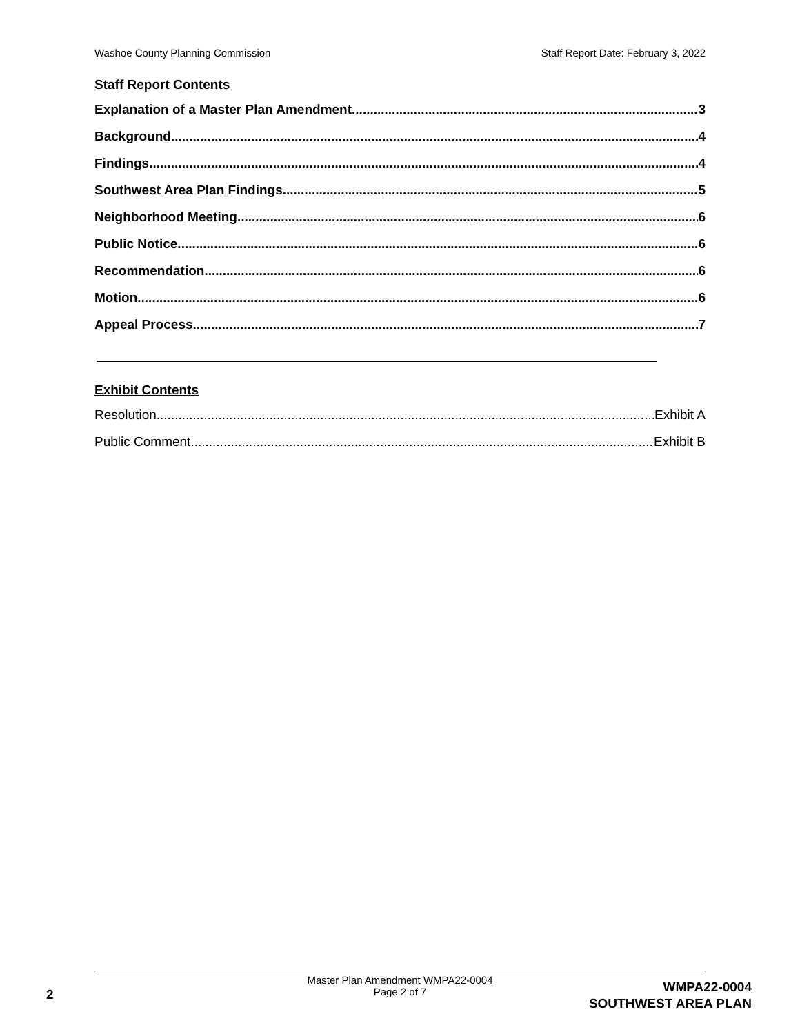Washoe County Planning Commission Staff Report Date: February 3, 2022
Staff Report Contents
Explanation of a Master Plan Amendment 3
Background 4
Findings 4
Southwest Area Plan Findings 5
Neighborhood Meeting 6
Public Notice 6
Recommendation 6
Motion 6
Appeal Process 7
Exhibit Contents
Resolution Exhibit A
Public Comment Exhibit B
Master Plan Amendment WMPA22-0004
Page 2 of 7
2
WMPA22-0004
SOUTHWEST AREA PLAN